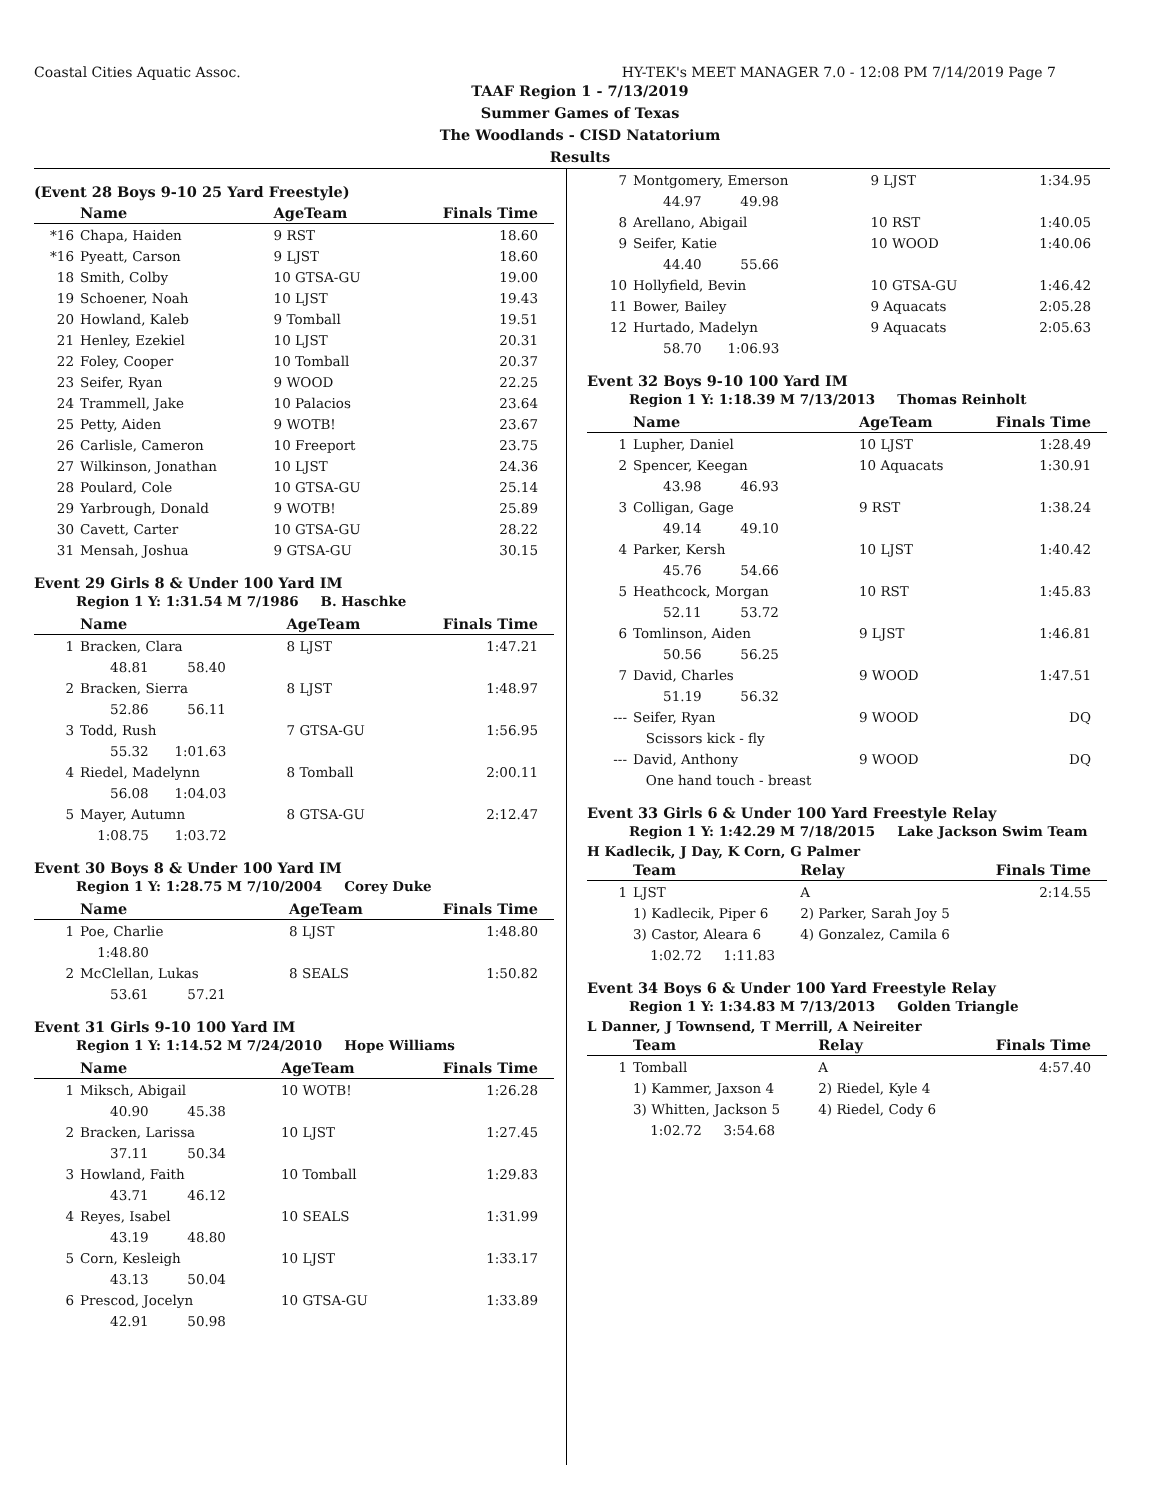Coastal Cities Aquatic Assoc. HY-TEK's MEET MANAGER 7.0 - 12:08 PM 7/14/2019 Page 7
TAAF Region 1 - 7/13/2019
Summer Games of Texas
The Woodlands - CISD Natatorium
Results
(Event 28 Boys 9-10 25 Yard Freestyle)
| | Name | AgeTeam | Finals Time |
| --- | --- | --- | --- |
| *16 | Chapa, Haiden | 9 RST | 18.60 |
| *16 | Pyeatt, Carson | 9 LJST | 18.60 |
| 18 | Smith, Colby | 10 GTSA-GU | 19.00 |
| 19 | Schoener, Noah | 10 LJST | 19.43 |
| 20 | Howland, Kaleb | 9 Tomball | 19.51 |
| 21 | Henley, Ezekiel | 10 LJST | 20.31 |
| 22 | Foley, Cooper | 10 Tomball | 20.37 |
| 23 | Seifer, Ryan | 9 WOOD | 22.25 |
| 24 | Trammell, Jake | 10 Palacios | 23.64 |
| 25 | Petty, Aiden | 9 WOTB! | 23.67 |
| 26 | Carlisle, Cameron | 10 Freeport | 23.75 |
| 27 | Wilkinson, Jonathan | 10 LJST | 24.36 |
| 28 | Poulard, Cole | 10 GTSA-GU | 25.14 |
| 29 | Yarbrough, Donald | 9 WOTB! | 25.89 |
| 30 | Cavett, Carter | 10 GTSA-GU | 28.22 |
| 31 | Mensah, Joshua | 9 GTSA-GU | 30.15 |
Event 29 Girls 8 & Under 100 Yard IM
Region 1 Y: 1:31.54 M 7/1986 B. Haschke
| | Name | AgeTeam | Finals Time |
| --- | --- | --- | --- |
| 1 | Bracken, Clara | 8 LJST | 1:47.21 |
| | 48.81 58.40 | | |
| 2 | Bracken, Sierra | 8 LJST | 1:48.97 |
| | 52.86 56.11 | | |
| 3 | Todd, Rush | 7 GTSA-GU | 1:56.95 |
| | 55.32 1:01.63 | | |
| 4 | Riedel, Madelynn | 8 Tomball | 2:00.11 |
| | 56.08 1:04.03 | | |
| 5 | Mayer, Autumn | 8 GTSA-GU | 2:12.47 |
| | 1:08.75 1:03.72 | | |
Event 30 Boys 8 & Under 100 Yard IM
Region 1 Y: 1:28.75 M 7/10/2004 Corey Duke
| | Name | AgeTeam | Finals Time |
| --- | --- | --- | --- |
| 1 | Poe, Charlie | 8 LJST | 1:48.80 |
| | 1:48.80 | | |
| 2 | McClellan, Lukas | 8 SEALS | 1:50.82 |
| | 53.61 57.21 | | |
Event 31 Girls 9-10 100 Yard IM
Region 1 Y: 1:14.52 M 7/24/2010 Hope Williams
| | Name | AgeTeam | Finals Time |
| --- | --- | --- | --- |
| 1 | Miksch, Abigail | 10 WOTB! | 1:26.28 |
| | 40.90 45.38 | | |
| 2 | Bracken, Larissa | 10 LJST | 1:27.45 |
| | 37.11 50.34 | | |
| 3 | Howland, Faith | 10 Tomball | 1:29.83 |
| | 43.71 46.12 | | |
| 4 | Reyes, Isabel | 10 SEALS | 1:31.99 |
| | 43.19 48.80 | | |
| 5 | Corn, Kesleigh | 10 LJST | 1:33.17 |
| | 43.13 50.04 | | |
| 6 | Prescod, Jocelyn | 10 GTSA-GU | 1:33.89 |
| | 42.91 50.98 | | |
| 7 | Montgomery, Emerson | 9 LJST | 1:34.95 |
| | 44.97 49.98 | | |
| 8 | Arellano, Abigail | 10 RST | 1:40.05 |
| 9 | Seifer, Katie | 10 WOOD | 1:40.06 |
| | 44.40 55.66 | | |
| 10 | Hollyfield, Bevin | 10 GTSA-GU | 1:46.42 |
| 11 | Bower, Bailey | 9 Aquacats | 2:05.28 |
| 12 | Hurtado, Madelyn | 9 Aquacats | 2:05.63 |
| | 58.70 1:06.93 | | |
Event 32 Boys 9-10 100 Yard IM
Region 1 Y: 1:18.39 M 7/13/2013 Thomas Reinholt
| | Name | AgeTeam | Finals Time |
| --- | --- | --- | --- |
| 1 | Lupher, Daniel | 10 LJST | 1:28.49 |
| 2 | Spencer, Keegan | 10 Aquacats | 1:30.91 |
| | 43.98 46.93 | | |
| 3 | Colligan, Gage | 9 RST | 1:38.24 |
| | 49.14 49.10 | | |
| 4 | Parker, Kersh | 10 LJST | 1:40.42 |
| | 45.76 54.66 | | |
| 5 | Heathcock, Morgan | 10 RST | 1:45.83 |
| | 52.11 53.72 | | |
| 6 | Tomlinson, Aiden | 9 LJST | 1:46.81 |
| | 50.56 56.25 | | |
| 7 | David, Charles | 9 WOOD | 1:47.51 |
| | 51.19 56.32 | | |
| --- | Seifer, Ryan | 9 WOOD | DQ |
| | Scissors kick - fly | | |
| --- | David, Anthony | 9 WOOD | DQ |
| | One hand touch - breast | | |
Event 33 Girls 6 & Under 100 Yard Freestyle Relay
Region 1 Y: 1:42.29 M 7/18/2015 Lake Jackson Swim Team
H Kadlecik, J Day, K Corn, G Palmer
| | Team | Relay | Finals Time |
| --- | --- | --- | --- |
| 1 | LJST | A | 2:14.55 |
| | 1) Kadlecik, Piper 6 | 2) Parker, Sarah Joy 5 | |
| | 3) Castor, Aleara 6 | 4) Gonzalez, Camila 6 | |
| | 1:02.72 1:11.83 | | |
Event 34 Boys 6 & Under 100 Yard Freestyle Relay
Region 1 Y: 1:34.83 M 7/13/2013 Golden Triangle
L Danner, J Townsend, T Merrill, A Neireiter
| | Team | Relay | Finals Time |
| --- | --- | --- | --- |
| 1 | Tomball | A | 4:57.40 |
| | 1) Kammer, Jaxson 4 | 2) Riedel, Kyle 4 | |
| | 3) Whitten, Jackson 5 | 4) Riedel, Cody 6 | |
| | 1:02.72 3:54.68 | | |